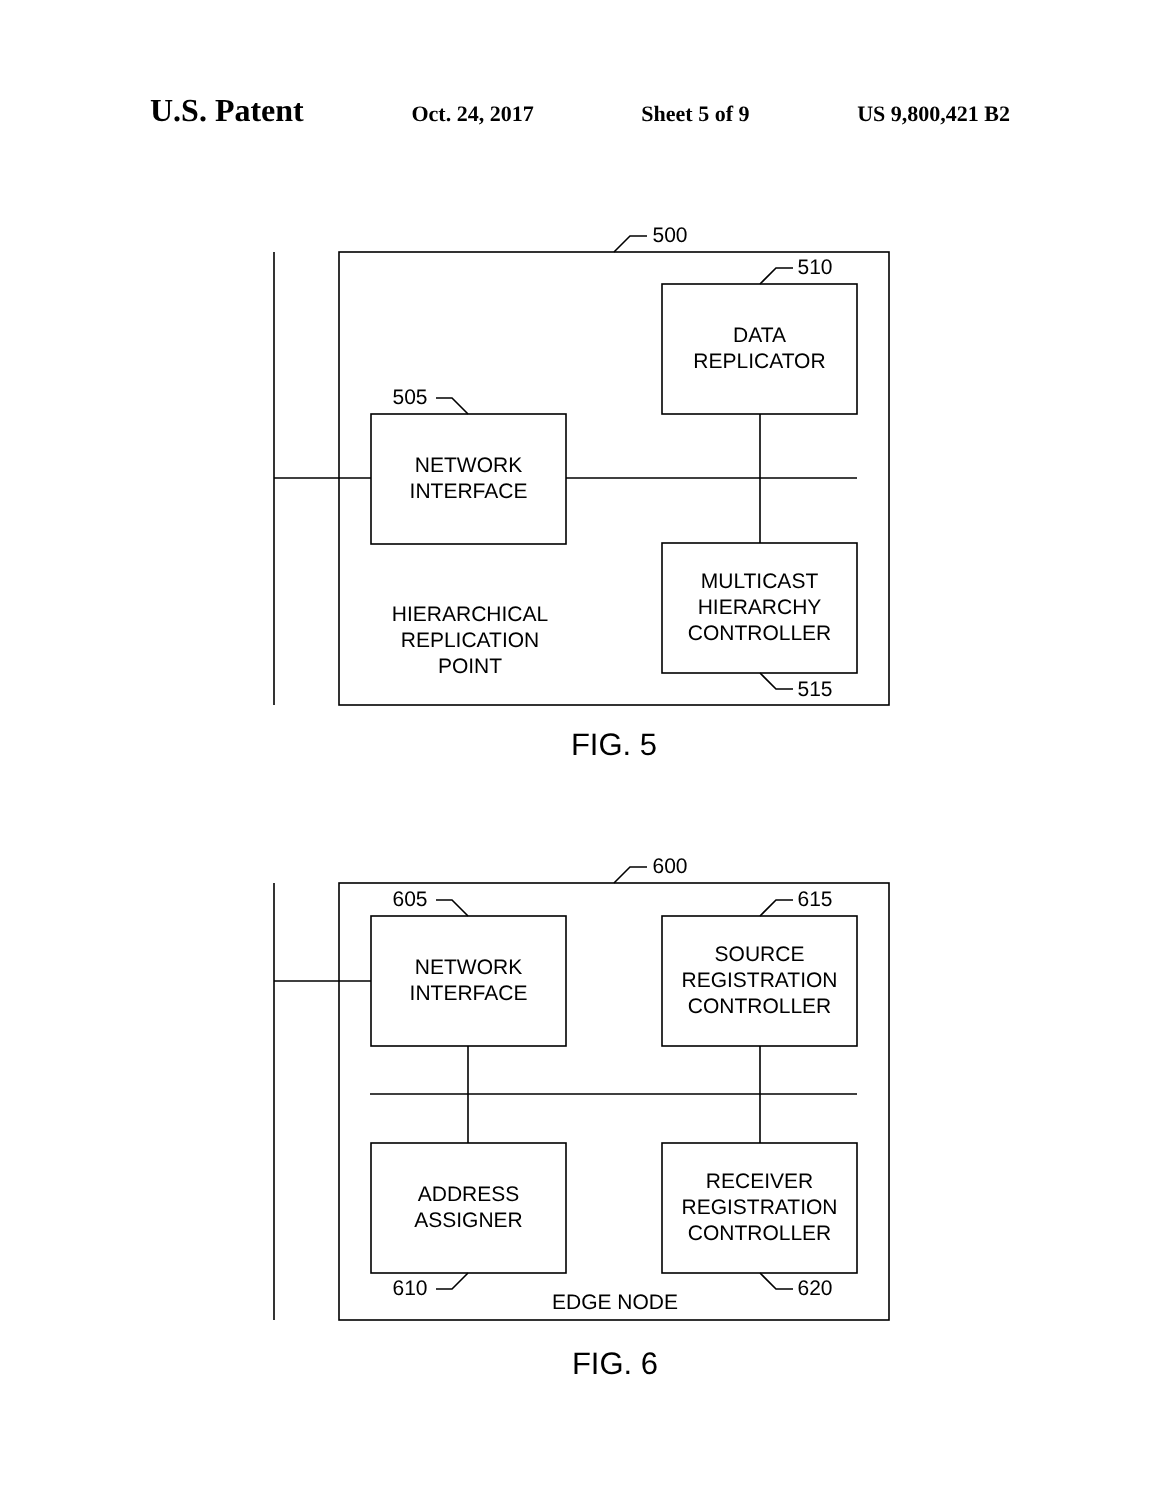U.S. Patent Oct. 24, 2017 Sheet 5 of 9 US 9,800,421 B2
500
510
DATA
REPLICATOR
505
NETWORK
INTERFACE
MULTICAST
HIERARCHY
CONTROLLER
HIERARCHICAL
REPLICATION
POINT
515
FIG. 5
600
605 615
NETWORK
INTERFACE
SOURCE
REGISTRATION
CONTROLLER
ADDRESS
ASSIGNER
RECEIVER
REGISTRATION
CONTROLLER
610 620
EDGE NODE
FIG. 6